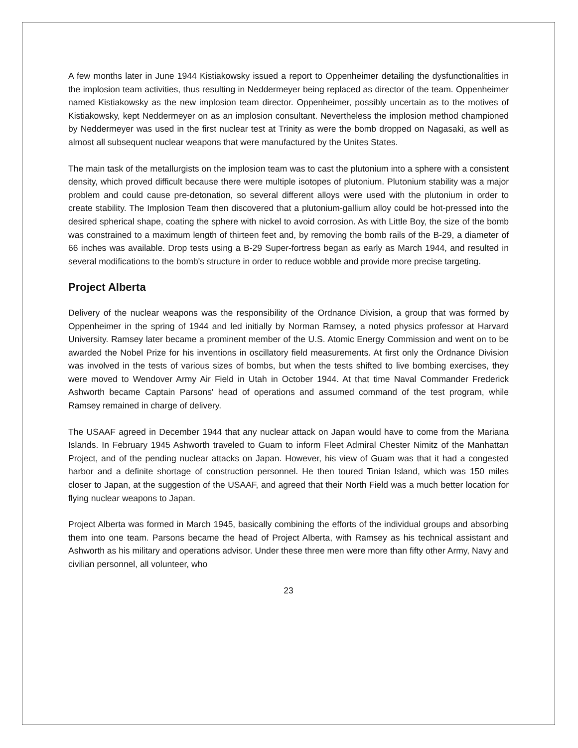A few months later in June 1944 Kistiakowsky issued a report to Oppenheimer detailing the dysfunctionalities in the implosion team activities, thus resulting in Neddermeyer being replaced as director of the team. Oppenheimer named Kistiakowsky as the new implosion team director. Oppenheimer, possibly uncertain as to the motives of Kistiakowsky, kept Neddermeyer on as an implosion consultant. Nevertheless the implosion method championed by Neddermeyer was used in the first nuclear test at Trinity as were the bomb dropped on Nagasaki, as well as almost all subsequent nuclear weapons that were manufactured by the Unites States.
The main task of the metallurgists on the implosion team was to cast the plutonium into a sphere with a consistent density, which proved difficult because there were multiple isotopes of plutonium. Plutonium stability was a major problem and could cause pre-detonation, so several different alloys were used with the plutonium in order to create stability. The Implosion Team then discovered that a plutonium-gallium alloy could be hot-pressed into the desired spherical shape, coating the sphere with nickel to avoid corrosion. As with Little Boy, the size of the bomb was constrained to a maximum length of thirteen feet and, by removing the bomb rails of the B-29, a diameter of 66 inches was available. Drop tests using a B-29 Super-fortress began as early as March 1944, and resulted in several modifications to the bomb's structure in order to reduce wobble and provide more precise targeting.
Project Alberta
Delivery of the nuclear weapons was the responsibility of the Ordnance Division, a group that was formed by Oppenheimer in the spring of 1944 and led initially by Norman Ramsey, a noted physics professor at Harvard University. Ramsey later became a prominent member of the U.S. Atomic Energy Commission and went on to be awarded the Nobel Prize for his inventions in oscillatory field measurements. At first only the Ordnance Division was involved in the tests of various sizes of bombs, but when the tests shifted to live bombing exercises, they were moved to Wendover Army Air Field in Utah in October 1944. At that time Naval Commander Frederick Ashworth became Captain Parsons' head of operations and assumed command of the test program, while Ramsey remained in charge of delivery.
The USAAF agreed in December 1944 that any nuclear attack on Japan would have to come from the Mariana Islands. In February 1945 Ashworth traveled to Guam to inform Fleet Admiral Chester Nimitz of the Manhattan Project, and of the pending nuclear attacks on Japan. However, his view of Guam was that it had a congested harbor and a definite shortage of construction personnel. He then toured Tinian Island, which was 150 miles closer to Japan, at the suggestion of the USAAF, and agreed that their North Field was a much better location for flying nuclear weapons to Japan.
Project Alberta was formed in March 1945, basically combining the efforts of the individual groups and absorbing them into one team. Parsons became the head of Project Alberta, with Ramsey as his technical assistant and Ashworth as his military and operations advisor. Under these three men were more than fifty other Army, Navy and civilian personnel, all volunteer, who
23